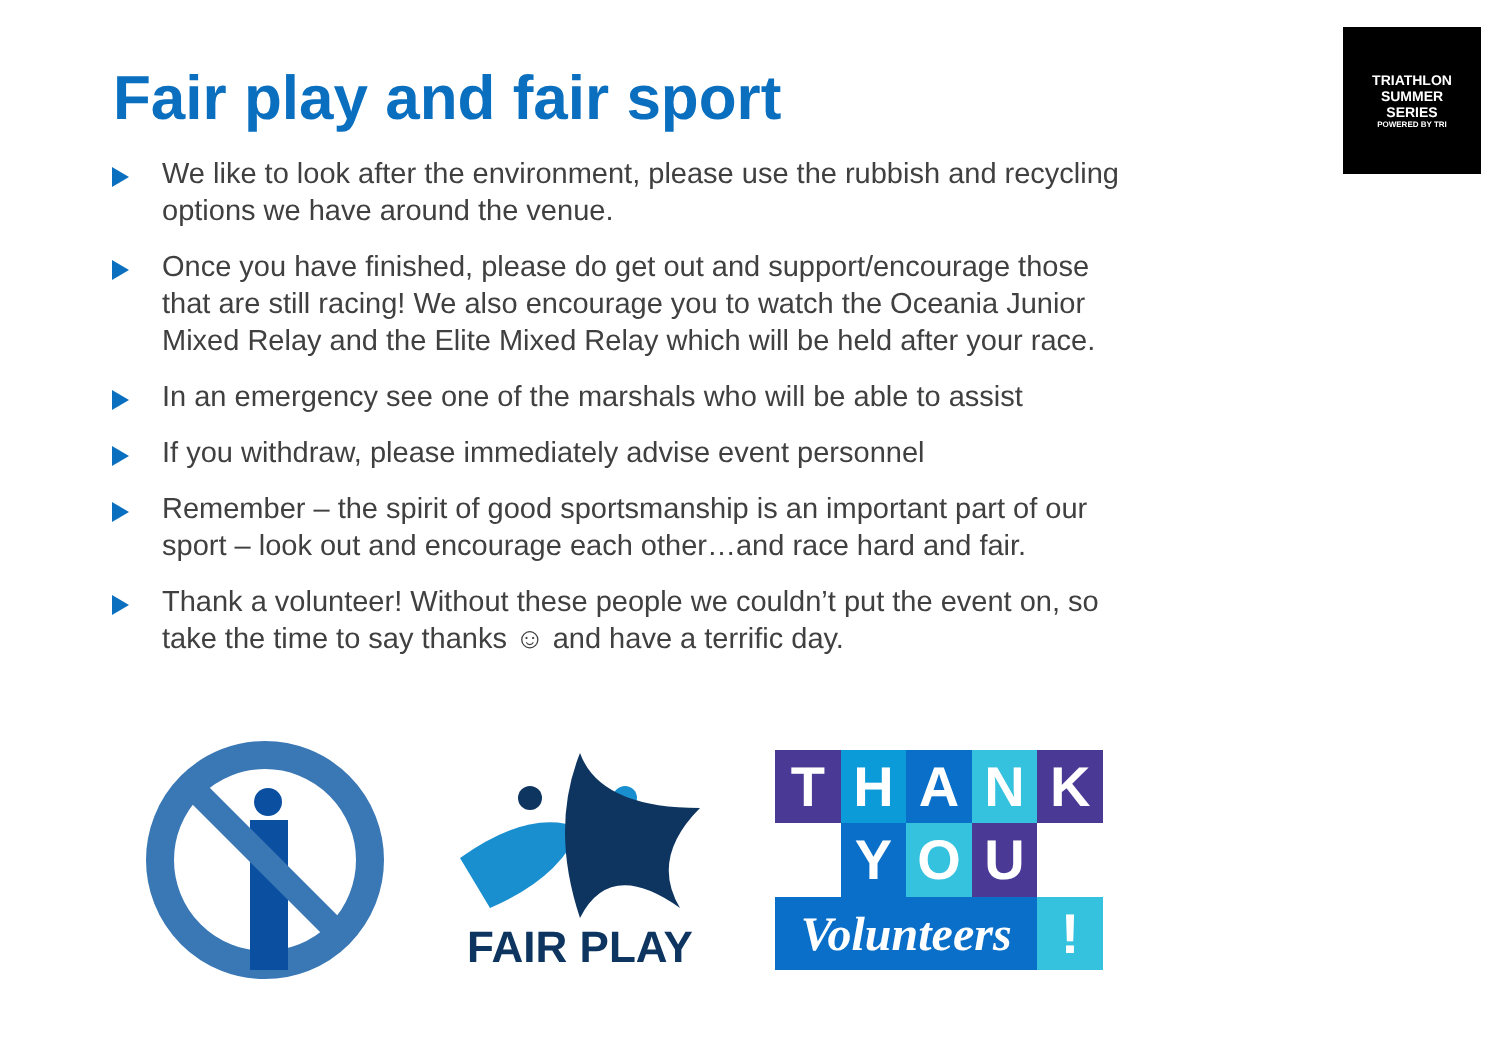Fair play and fair sport
TRIATHLON
SUMMER
SERIES
POWERED BY TRI
We like to look after the environment, please use the rubbish and recycling options we have around the venue.
Once you have finished, please do get out and support/encourage those that are still racing! We also encourage you to watch the Oceania Junior Mixed Relay and the Elite Mixed Relay which will be held after your race.
In an emergency see one of the marshals who will be able to assist
If you withdraw, please immediately advise event personnel
Remember – the spirit of good sportsmanship is an important part of our sport – look out and encourage each other…and race hard and fair.
Thank a volunteer! Without these people we couldn’t put the event on, so take the time to say thanks ☺ and have a terrific day.
FAIR PLAY
T
H
A
N
K
Y
O
U
Volunteers
!